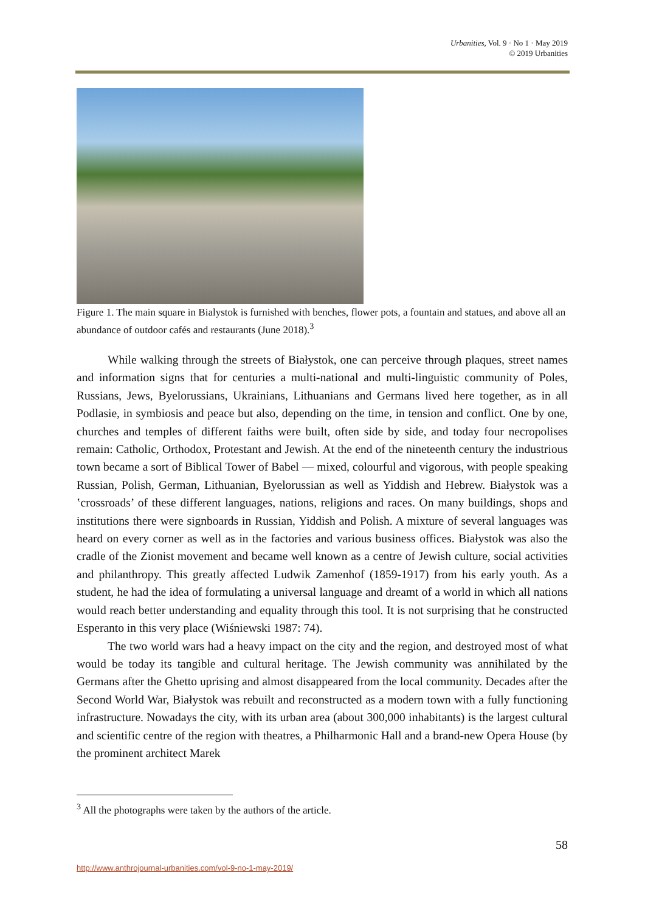Urbanities, Vol. 9 · No 1 · May 2019
© 2019 Urbanities
Figure 1. The main square in Bialystok is furnished with benches, flower pots, a fountain and statues, and above all an abundance of outdoor cafés and restaurants (June 2018).<sup>3</sup>
While walking through the streets of Białystok, one can perceive through plaques, street names and information signs that for centuries a multi-national and multi-linguistic community of Poles, Russians, Jews, Byelorussians, Ukrainians, Lithuanians and Germans lived here together, as in all Podlasie, in symbiosis and peace but also, depending on the time, in tension and conflict. One by one, churches and temples of different faiths were built, often side by side, and today four necropolises remain: Catholic, Orthodox, Protestant and Jewish. At the end of the nineteenth century the industrious town became a sort of Biblical Tower of Babel — mixed, colourful and vigorous, with people speaking Russian, Polish, German, Lithuanian, Byelorussian as well as Yiddish and Hebrew. Białystok was a ʽcrossroads’ of these different languages, nations, religions and races. On many buildings, shops and institutions there were signboards in Russian, Yiddish and Polish. A mixture of several languages was heard on every corner as well as in the factories and various business offices. Białystok was also the cradle of the Zionist movement and became well known as a centre of Jewish culture, social activities and philanthropy. This greatly affected Ludwik Zamenhof (1859-1917) from his early youth. As a student, he had the idea of formulating a universal language and dreamt of a world in which all nations would reach better understanding and equality through this tool. It is not surprising that he constructed Esperanto in this very place (Wiśniewski 1987: 74).
The two world wars had a heavy impact on the city and the region, and destroyed most of what would be today its tangible and cultural heritage. The Jewish community was annihilated by the Germans after the Ghetto uprising and almost disappeared from the local community. Decades after the Second World War, Białystok was rebuilt and reconstructed as a modern town with a fully functioning infrastructure. Nowadays the city, with its urban area (about 300,000 inhabitants) is the largest cultural and scientific centre of the region with theatres, a Philharmonic Hall and a brand-new Opera House (by the prominent architect Marek
<sup>3</sup> All the photographs were taken by the authors of the article.
58
http://www.anthrojournal-urbanities.com/vol-9-no-1-may-2019/